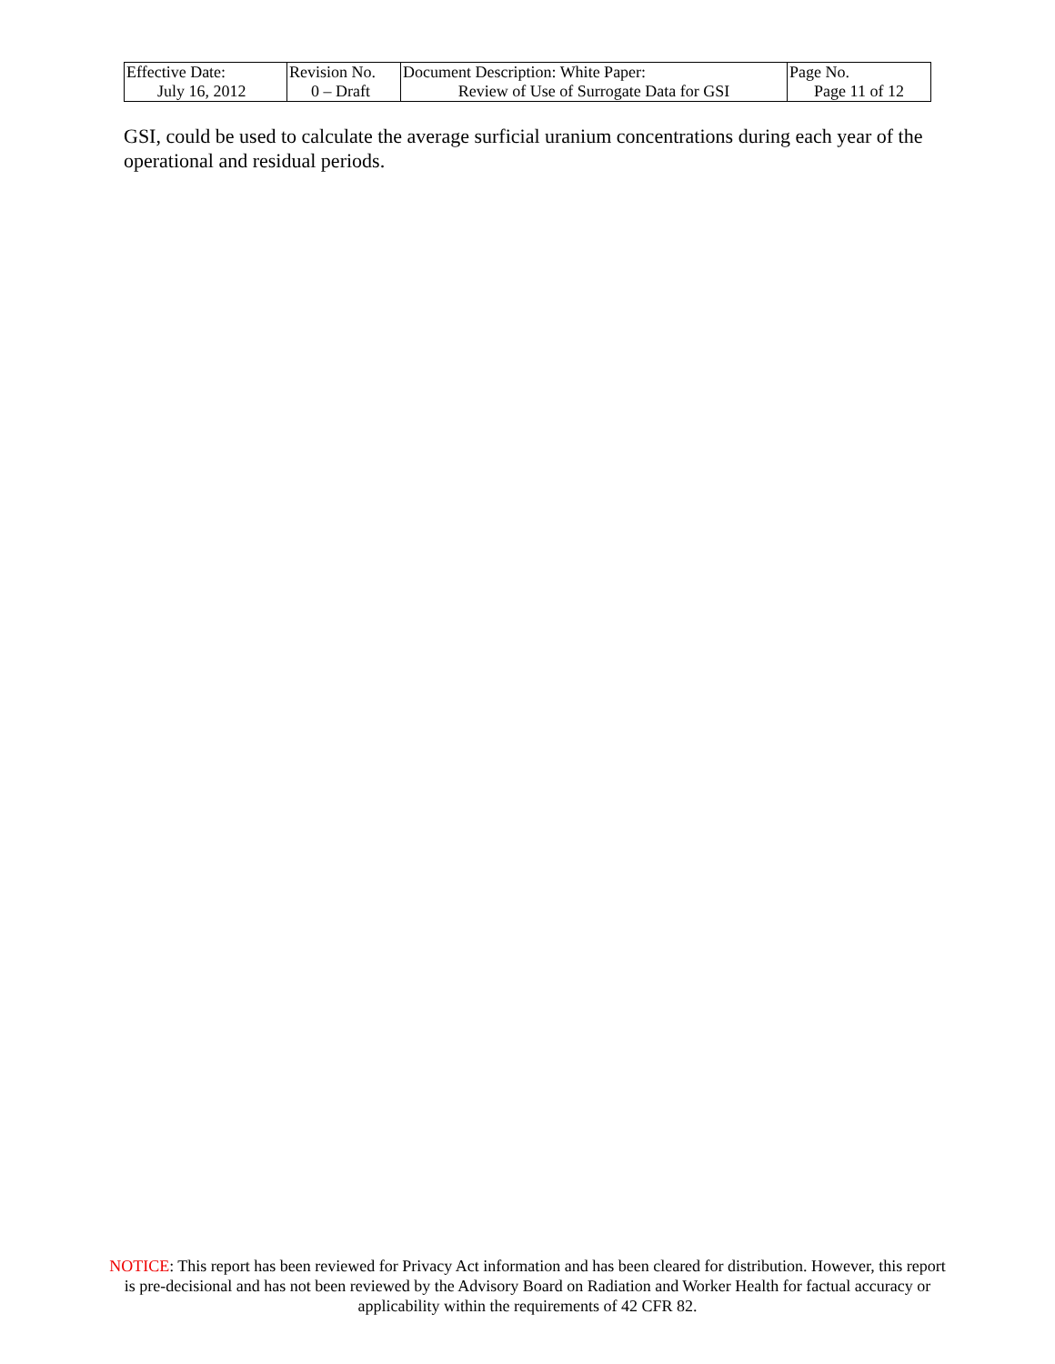| Effective Date: July 16, 2012 | Revision No. 0 – Draft | Document Description: White Paper: Review of Use of Surrogate Data for GSI | Page No. Page 11 of 12 |
GSI, could be used to calculate the average surficial uranium concentrations during each year of the operational and residual periods.
NOTICE: This report has been reviewed for Privacy Act information and has been cleared for distribution. However, this report is pre-decisional and has not been reviewed by the Advisory Board on Radiation and Worker Health for factual accuracy or applicability within the requirements of 42 CFR 82.